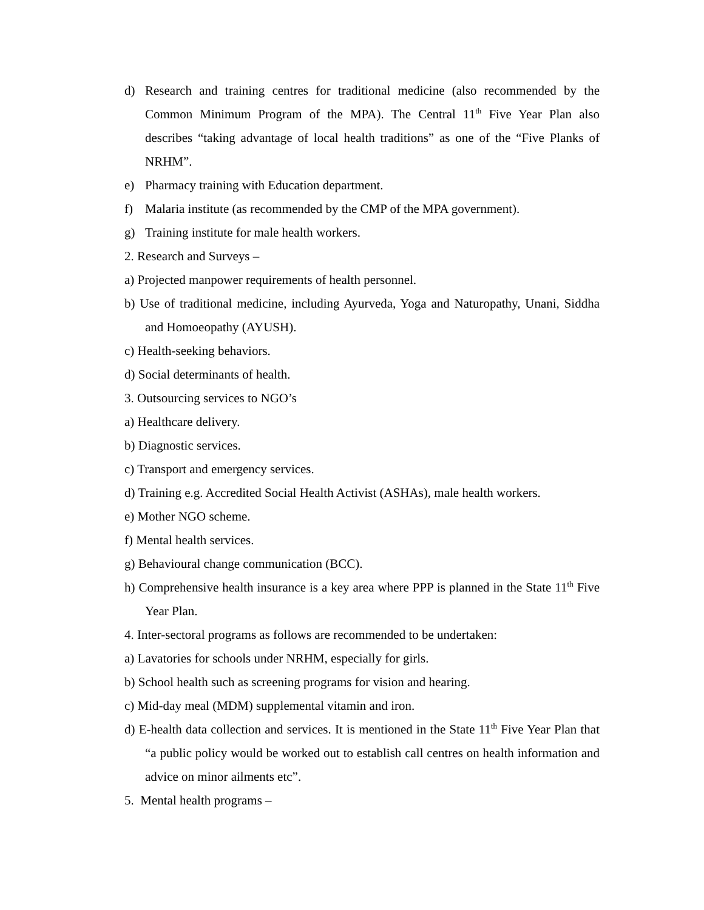d) Research and training centres for traditional medicine (also recommended by the Common Minimum Program of the MPA). The Central 11<sup>th</sup> Five Year Plan also describes “taking advantage of local health traditions” as one of the “Five Planks of NRHM”.
e) Pharmacy training with Education department.
f) Malaria institute (as recommended by the CMP of the MPA government).
g) Training institute for male health workers.
2. Research and Surveys –
a) Projected manpower requirements of health personnel.
b) Use of traditional medicine, including Ayurveda, Yoga and Naturopathy, Unani, Siddha and Homoeopathy (AYUSH).
c) Health-seeking behaviors.
d) Social determinants of health.
3. Outsourcing services to NGO’s
a) Healthcare delivery.
b) Diagnostic services.
c) Transport and emergency services.
d) Training e.g. Accredited Social Health Activist (ASHAs), male health workers.
e) Mother NGO scheme.
f) Mental health services.
g) Behavioural change communication (BCC).
h) Comprehensive health insurance is a key area where PPP is planned in the State 11<sup>th</sup> Five Year Plan.
4. Inter-sectoral programs as follows are recommended to be undertaken:
a) Lavatories for schools under NRHM, especially for girls.
b) School health such as screening programs for vision and hearing.
c) Mid-day meal (MDM) supplemental vitamin and iron.
d) E-health data collection and services. It is mentioned in the State 11<sup>th</sup> Five Year Plan that “a public policy would be worked out to establish call centres on health information and advice on minor ailments etc”.
5. Mental health programs –